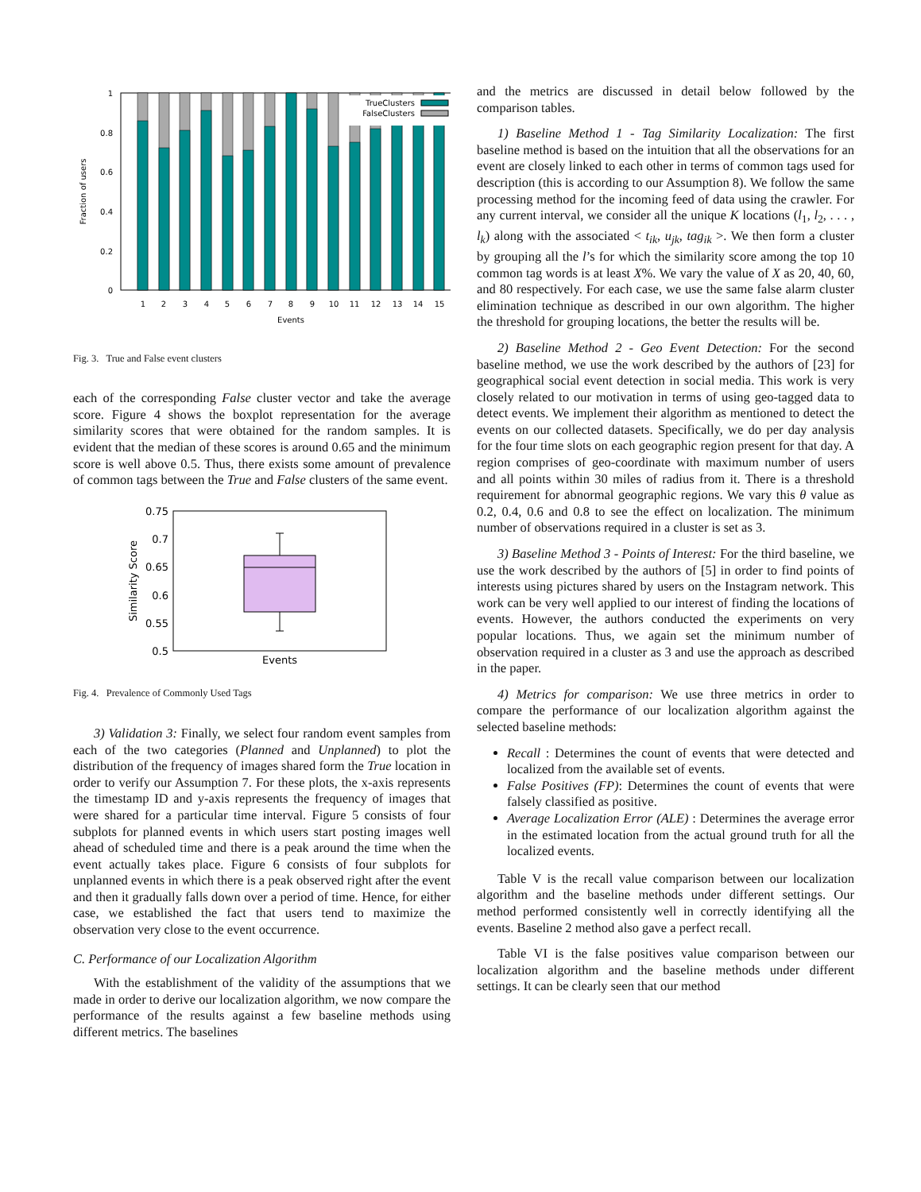0
0.2
0.4
0.6
0.8
1
TrueClusters
FalseClusters
1
2
3
4
5
6
7
8
9
10
11
12
13
14
15
Events
Fraction of users
Fig. 3. True and False event clusters
each of the corresponding False cluster vector and take the average score. Figure 4 shows the boxplot representation for the average similarity scores that were obtained for the random samples. It is evident that the median of these scores is around 0.65 and the minimum score is well above 0.5. Thus, there exists some amount of prevalence of common tags between the True and False clusters of the same event.
0.75
0.7
0.65
0.6
0.55
0.5
Events
Similarity Score
Fig. 4. Prevalence of Commonly Used Tags
3) Validation 3: Finally, we select four random event samples from each of the two categories (Planned and Unplanned) to plot the distribution of the frequency of images shared form the True location in order to verify our Assumption 7. For these plots, the x-axis represents the timestamp ID and y-axis represents the frequency of images that were shared for a particular time interval. Figure 5 consists of four subplots for planned events in which users start posting images well ahead of scheduled time and there is a peak around the time when the event actually takes place. Figure 6 consists of four subplots for unplanned events in which there is a peak observed right after the event and then it gradually falls down over a period of time. Hence, for either case, we established the fact that users tend to maximize the observation very close to the event occurrence.
C. Performance of our Localization Algorithm
With the establishment of the validity of the assumptions that we made in order to derive our localization algorithm, we now compare the performance of the results against a few baseline methods using different metrics. The baselines
and the metrics are discussed in detail below followed by the comparison tables.
1) Baseline Method 1 - Tag Similarity Localization: The first baseline method is based on the intuition that all the observations for an event are closely linked to each other in terms of common tags used for description (this is according to our Assumption 8). We follow the same processing method for the incoming feed of data using the crawler. For any current interval, we consider all the unique K locations (l<sub>1</sub>, l<sub>2</sub>, . . . , l<sub>k</sub>) along with the associated < t<sub>ik</sub>, u<sub>jk</sub>, tag<sub>ik</sub> >. We then form a cluster by grouping all the l’s for which the similarity score among the top 10 common tag words is at least X%. We vary the value of X as 20, 40, 60, and 80 respectively. For each case, we use the same false alarm cluster elimination technique as described in our own algorithm. The higher the threshold for grouping locations, the better the results will be.
2) Baseline Method 2 - Geo Event Detection: For the second baseline method, we use the work described by the authors of [23] for geographical social event detection in social media. This work is very closely related to our motivation in terms of using geo-tagged data to detect events. We implement their algorithm as mentioned to detect the events on our collected datasets. Specifically, we do per day analysis for the four time slots on each geographic region present for that day. A region comprises of geo-coordinate with maximum number of users and all points within 30 miles of radius from it. There is a threshold requirement for abnormal geographic regions. We vary this θ value as 0.2, 0.4, 0.6 and 0.8 to see the effect on localization. The minimum number of observations required in a cluster is set as 3.
3) Baseline Method 3 - Points of Interest: For the third baseline, we use the work described by the authors of [5] in order to find points of interests using pictures shared by users on the Instagram network. This work can be very well applied to our interest of finding the locations of events. However, the authors conducted the experiments on very popular locations. Thus, we again set the minimum number of observation required in a cluster as 3 and use the approach as described in the paper.
4) Metrics for comparison: We use three metrics in order to compare the performance of our localization algorithm against the selected baseline methods:
Recall : Determines the count of events that were detected and localized from the available set of events.
False Positives (FP): Determines the count of events that were falsely classified as positive.
Average Localization Error (ALE) : Determines the average error in the estimated location from the actual ground truth for all the localized events.
Table V is the recall value comparison between our localization algorithm and the baseline methods under different settings. Our method performed consistently well in correctly identifying all the events. Baseline 2 method also gave a perfect recall.
Table VI is the false positives value comparison between our localization algorithm and the baseline methods under different settings. It can be clearly seen that our method